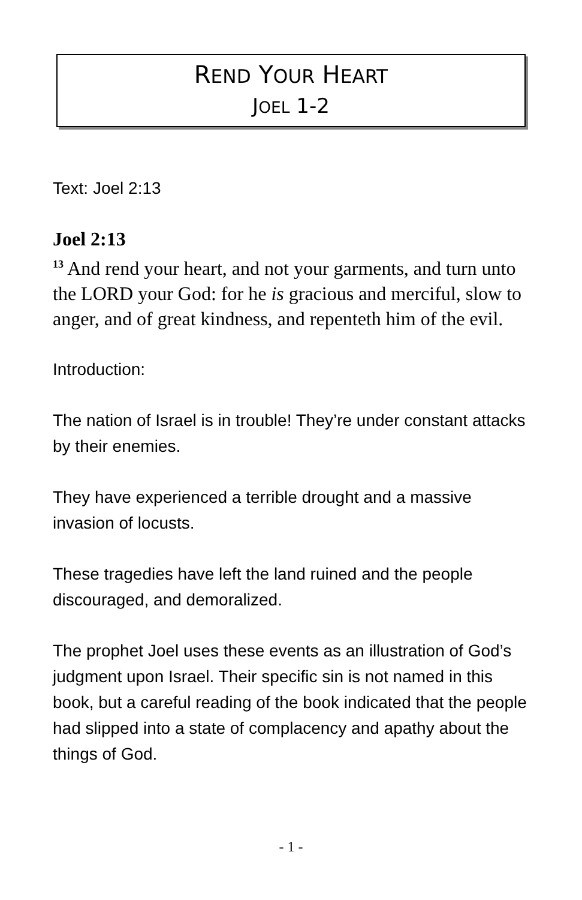REND YOUR HEART
JOEL 1-2
Text: Joel 2:13
Joel 2:13
<sup>13</sup> And rend your heart, and not your garments, and turn unto the LORD your God: for he is gracious and merciful, slow to anger, and of great kindness, and repenteth him of the evil.
Introduction:
The nation of Israel is in trouble! They’re under constant attacks by their enemies.
They have experienced a terrible drought and a massive invasion of locusts.
These tragedies have left the land ruined and the people discouraged, and demoralized.
The prophet Joel uses these events as an illustration of God’s judgment upon Israel. Their specific sin is not named in this book, but a careful reading of the book indicated that the people had slipped into a state of complacency and apathy about the things of God.
- 1 -